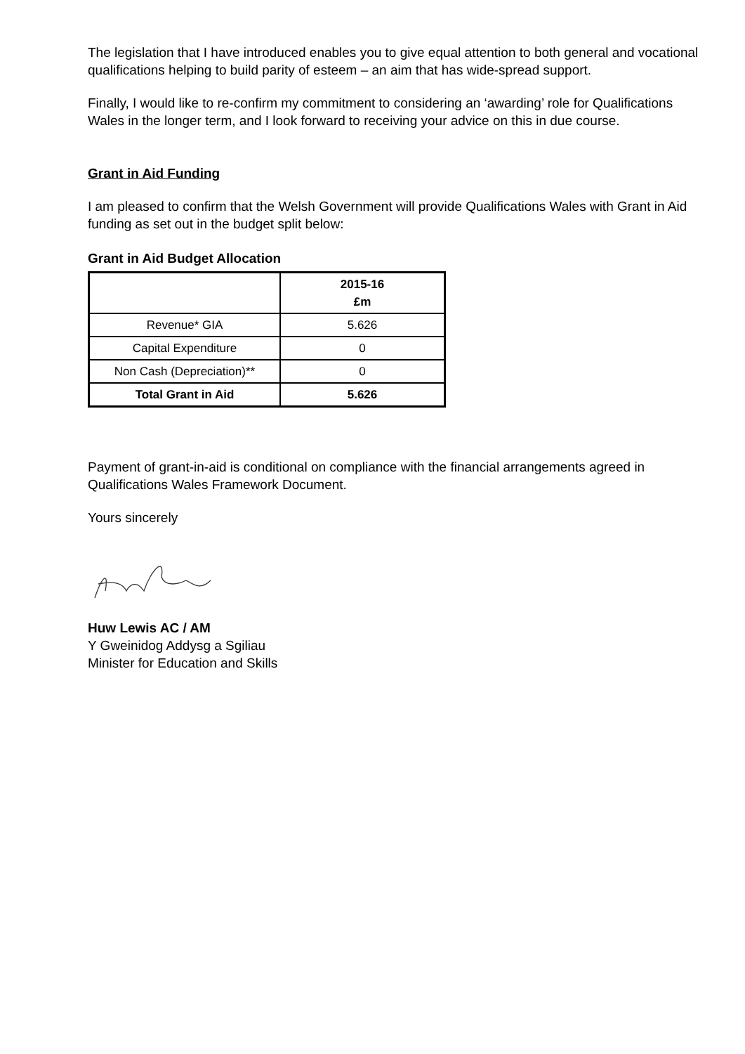The legislation that I have introduced enables you to give equal attention to both general and vocational qualifications helping to build parity of esteem – an aim that has wide-spread support.
Finally, I would like to re-confirm my commitment to considering an ‘awarding’ role for Qualifications Wales in the longer term, and I look forward to receiving your advice on this in due course.
Grant in Aid Funding
I am pleased to confirm that the Welsh Government will provide Qualifications Wales with Grant in Aid funding as set out in the budget split below:
Grant in Aid Budget Allocation
| | 2015-16 £m |
| --- | --- |
| Revenue* GIA | 5.626 |
| Capital Expenditure | 0 |
| Non Cash (Depreciation)** | 0 |
| Total Grant in Aid | 5.626 |
Payment of grant-in-aid is conditional on compliance with the financial arrangements agreed in Qualifications Wales Framework Document.
Yours sincerely
Huw Lewis AC / AM
Y Gweinidog Addysg a Sgiliau
Minister for Education and Skills